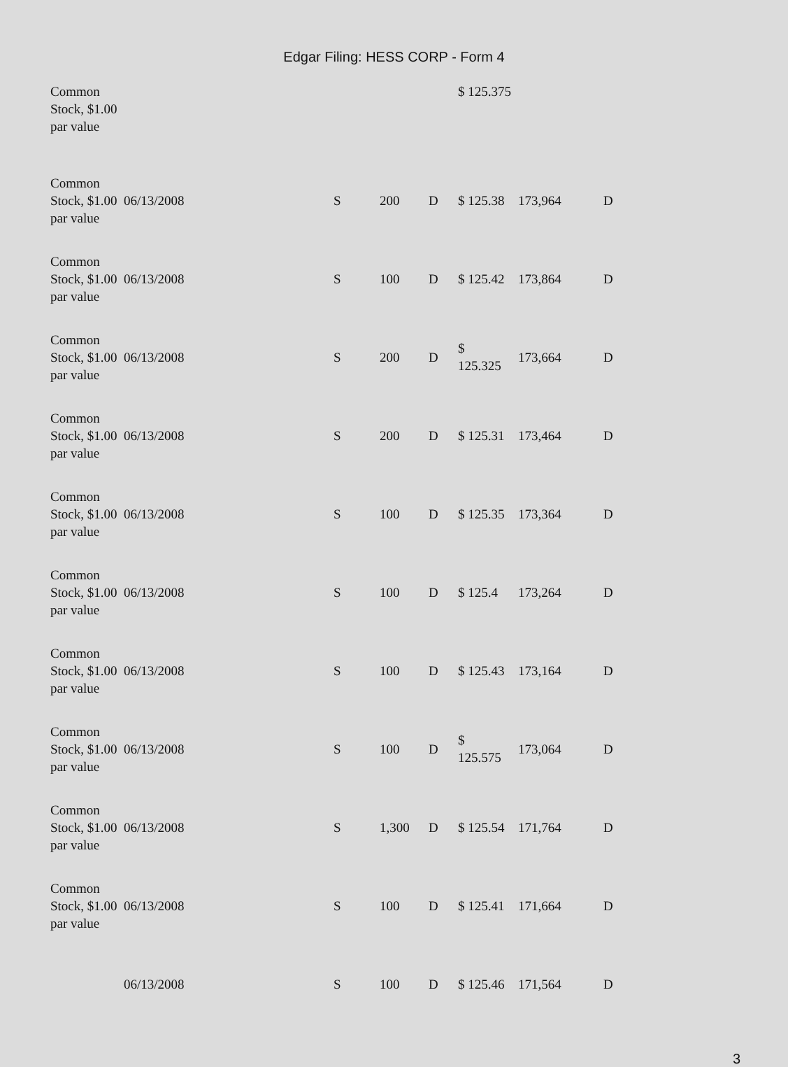Edgar Filing: HESS CORP - Form 4
| Common Stock, $1.00 par value | | | | | $ 125.375 | | |
| Common Stock, $1.00 par value | 06/13/2008 | S | 200 | D | $ 125.38 | 173,964 | D |
| Common Stock, $1.00 par value | 06/13/2008 | S | 100 | D | $ 125.42 | 173,864 | D |
| Common Stock, $1.00 par value | 06/13/2008 | S | 200 | D | $ 125.325 | 173,664 | D |
| Common Stock, $1.00 par value | 06/13/2008 | S | 200 | D | $ 125.31 | 173,464 | D |
| Common Stock, $1.00 par value | 06/13/2008 | S | 100 | D | $ 125.35 | 173,364 | D |
| Common Stock, $1.00 par value | 06/13/2008 | S | 100 | D | $ 125.4 | 173,264 | D |
| Common Stock, $1.00 par value | 06/13/2008 | S | 100 | D | $ 125.43 | 173,164 | D |
| Common Stock, $1.00 par value | 06/13/2008 | S | 100 | D | $ 125.575 | 173,064 | D |
| Common Stock, $1.00 par value | 06/13/2008 | S | 1,300 | D | $ 125.54 | 171,764 | D |
| Common Stock, $1.00 par value | 06/13/2008 | S | 100 | D | $ 125.41 | 171,664 | D |
| | 06/13/2008 | S | 100 | D | $ 125.46 | 171,564 | D |
3